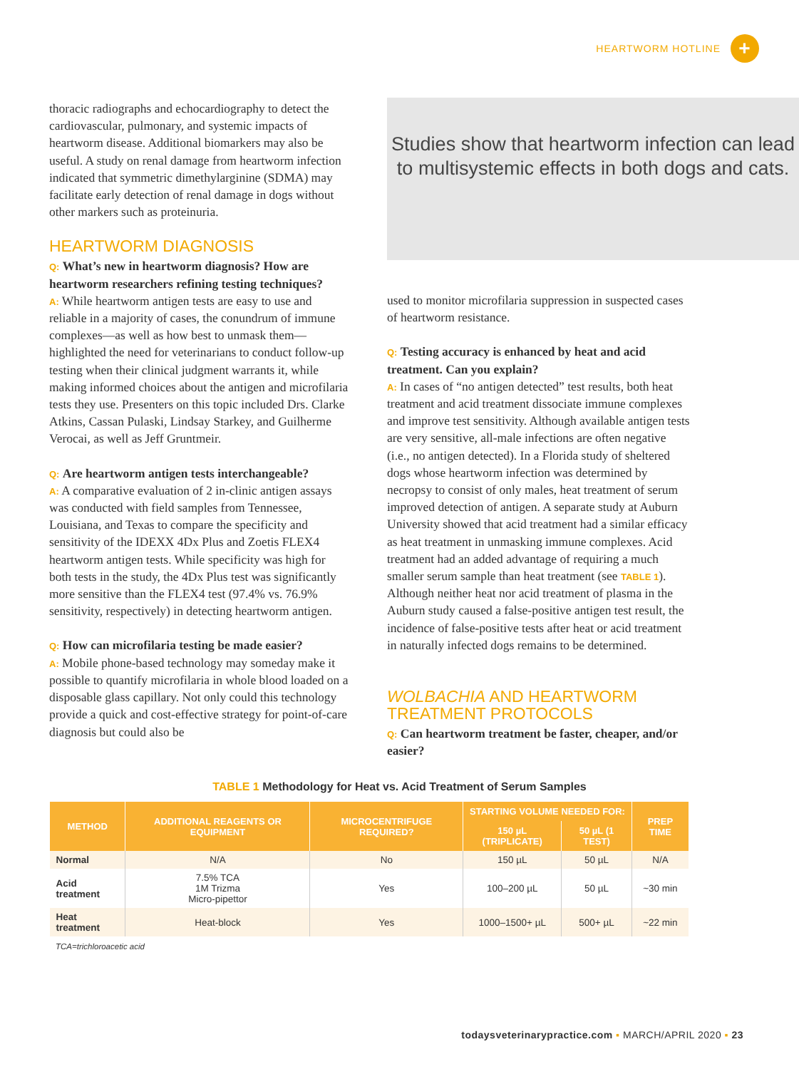HEARTWORM HOTLINE
+
thoracic radiographs and echocardiography to detect the cardiovascular, pulmonary, and systemic impacts of heartworm disease. Additional biomarkers may also be useful. A study on renal damage from heartworm infection indicated that symmetric dimethylarginine (SDMA) may facilitate early detection of renal damage in dogs without other markers such as proteinuria.
HEARTWORM DIAGNOSIS
Q: What’s new in heartworm diagnosis? How are heartworm researchers refining testing techniques?
A: While heartworm antigen tests are easy to use and reliable in a majority of cases, the conundrum of immune complexes—as well as how best to unmask them—highlighted the need for veterinarians to conduct follow-up testing when their clinical judgment warrants it, while making informed choices about the antigen and microfilaria tests they use. Presenters on this topic included Drs. Clarke Atkins, Cassan Pulaski, Lindsay Starkey, and Guilherme Verocai, as well as Jeff Gruntmeir.
Q: Are heartworm antigen tests interchangeable?
A: A comparative evaluation of 2 in-clinic antigen assays was conducted with field samples from Tennessee, Louisiana, and Texas to compare the specificity and sensitivity of the IDEXX 4Dx Plus and Zoetis FLEX4 heartworm antigen tests. While specificity was high for both tests in the study, the 4Dx Plus test was significantly more sensitive than the FLEX4 test (97.4% vs. 76.9% sensitivity, respectively) in detecting heartworm antigen.
Q: How can microfilaria testing be made easier?
A: Mobile phone-based technology may someday make it possible to quantify microfilaria in whole blood loaded on a disposable glass capillary. Not only could this technology provide a quick and cost-effective strategy for point-of-care diagnosis but could also be
Studies show that heartworm infection can lead to multisystemic effects in both dogs and cats.
used to monitor microfilaria suppression in suspected cases of heartworm resistance.
Q: Testing accuracy is enhanced by heat and acid treatment. Can you explain?
A: In cases of “no antigen detected” test results, both heat treatment and acid treatment dissociate immune complexes and improve test sensitivity. Although available antigen tests are very sensitive, all-male infections are often negative (i.e., no antigen detected). In a Florida study of sheltered dogs whose heartworm infection was determined by necropsy to consist of only males, heat treatment of serum improved detection of antigen. A separate study at Auburn University showed that acid treatment had a similar efficacy as heat treatment in unmasking immune complexes. Acid treatment had an added advantage of requiring a much smaller serum sample than heat treatment (see TABLE 1). Although neither heat nor acid treatment of plasma in the Auburn study caused a false-positive antigen test result, the incidence of false-positive tests after heat or acid treatment in naturally infected dogs remains to be determined.
WOLBACHIA AND HEARTWORM TREATMENT PROTOCOLS
Q: Can heartworm treatment be faster, cheaper, and/or easier?
TABLE 1 Methodology for Heat vs. Acid Treatment of Serum Samples
| METHOD | ADDITIONAL REAGENTS OR EQUIPMENT | MICROCENTRIFUGE REQUIRED? | STARTING VOLUME NEEDED FOR: | | PREP TIME |
| --- | --- | --- | --- | --- | --- |
| | | | 150 µL (TRIPLICATE) | 50 µL (1 TEST) | |
| Normal | N/A | No | 150 µL | 50 µL | N/A |
| Acid treatment | 7.5% TCA 1M Trizma Micro-pipettor | Yes | 100–200 µL | 50 µL | ~30 min |
| Heat treatment | Heat-block | Yes | 1000–1500+ µL | 500+ µL | ~22 min |
TCA=trichloroacetic acid
todaysveterinarypractice.com ▪ MARCH/APRIL 2020 ▪ 23